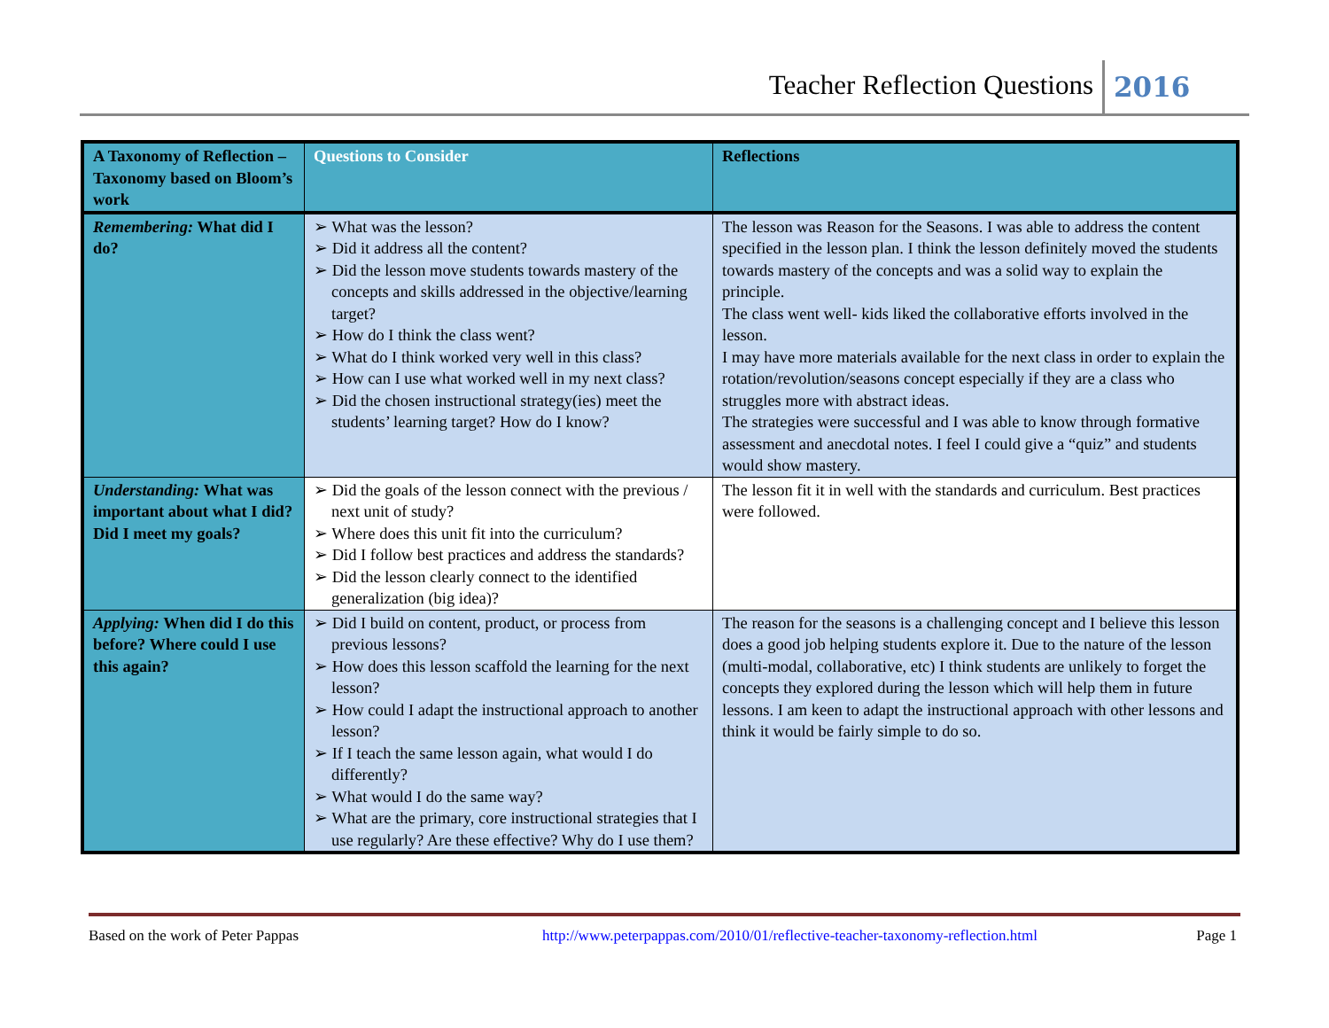Teacher Reflection Questions 2016
| A Taxonomy of Reflection – Taxonomy based on Bloom’s work | Questions to Consider | Reflections |
| --- | --- | --- |
| Remembering: What did I do? | ➢ What was the lesson? ➢ Did it address all the content? ➢ Did the lesson move students towards mastery of the concepts and skills addressed in the objective/learning target? ➢ How do I think the class went? ➢ What do I think worked very well in this class? ➢ How can I use what worked well in my next class? ➢ Did the chosen instructional strategy(ies) meet the students’ learning target? How do I know? | The lesson was Reason for the Seasons. I was able to address the content specified in the lesson plan. I think the lesson definitely moved the students towards mastery of the concepts and was a solid way to explain the principle. The class went well- kids liked the collaborative efforts involved in the lesson. I may have more materials available for the next class in order to explain the rotation/revolution/seasons concept especially if they are a class who struggles more with abstract ideas. The strategies were successful and I was able to know through formative assessment and anecdotal notes. I feel I could give a “quiz” and students would show mastery. |
| Understanding: What was important about what I did? Did I meet my goals? | ➢ Did the goals of the lesson connect with the previous / next unit of study? ➢ Where does this unit fit into the curriculum? ➢ Did I follow best practices and address the standards? ➢ Did the lesson clearly connect to the identified generalization (big idea)? | The lesson fit it in well with the standards and curriculum. Best practices were followed. |
| Applying: When did I do this before? Where could I use this again? | ➢ Did I build on content, product, or process from previous lessons? ➢ How does this lesson scaffold the learning for the next lesson? ➢ How could I adapt the instructional approach to another lesson? ➢ If I teach the same lesson again, what would I do differently? ➢ What would I do the same way? ➢ What are the primary, core instructional strategies that I use regularly? Are these effective? Why do I use them? | The reason for the seasons is a challenging concept and I believe this lesson does a good job helping students explore it. Due to the nature of the lesson (multi-modal, collaborative, etc) I think students are unlikely to forget the concepts they explored during the lesson which will help them in future lessons. I am keen to adapt the instructional approach with other lessons and think it would be fairly simple to do so. |
Based on the work of Peter Pappas http://www.peterpappas.com/2010/01/reflective-teacher-taxonomy-reflection.html Page 1